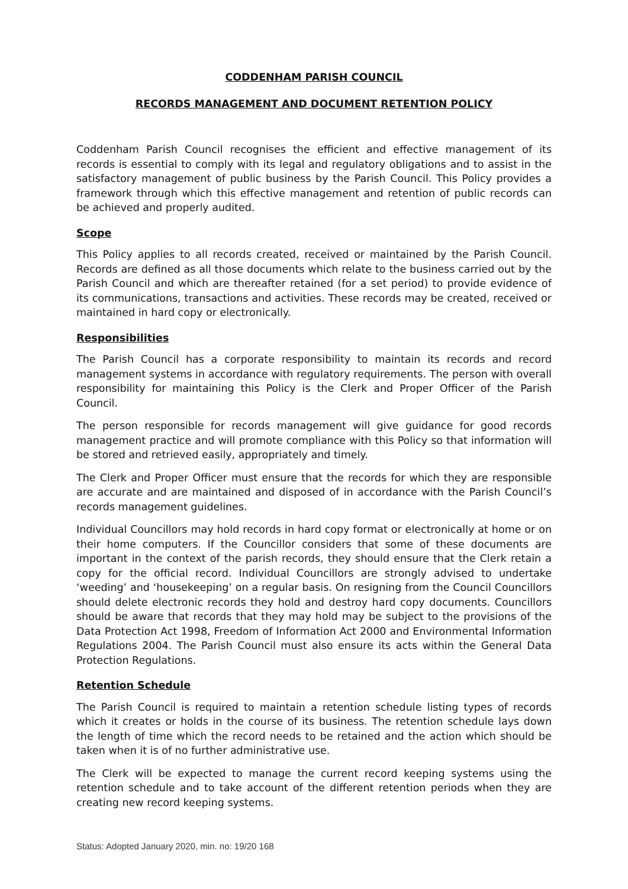CODDENHAM PARISH COUNCIL
RECORDS MANAGEMENT AND DOCUMENT RETENTION POLICY
Coddenham Parish Council recognises the efficient and effective management of its records is essential to comply with its legal and regulatory obligations and to assist in the satisfactory management of public business by the Parish Council. This Policy provides a framework through which this effective management and retention of public records can be achieved and properly audited.
Scope
This Policy applies to all records created, received or maintained by the Parish Council. Records are defined as all those documents which relate to the business carried out by the Parish Council and which are thereafter retained (for a set period) to provide evidence of its communications, transactions and activities. These records may be created, received or maintained in hard copy or electronically.
Responsibilities
The Parish Council has a corporate responsibility to maintain its records and record management systems in accordance with regulatory requirements. The person with overall responsibility for maintaining this Policy is the Clerk and Proper Officer of the Parish Council.
The person responsible for records management will give guidance for good records management practice and will promote compliance with this Policy so that information will be stored and retrieved easily, appropriately and timely.
The Clerk and Proper Officer must ensure that the records for which they are responsible are accurate and are maintained and disposed of in accordance with the Parish Council’s records management guidelines.
Individual Councillors may hold records in hard copy format or electronically at home or on their home computers. If the Councillor considers that some of these documents are important in the context of the parish records, they should ensure that the Clerk retain a copy for the official record. Individual Councillors are strongly advised to undertake ‘weeding’ and ‘housekeeping’ on a regular basis. On resigning from the Council Councillors should delete electronic records they hold and destroy hard copy documents. Councillors should be aware that records that they may hold may be subject to the provisions of the Data Protection Act 1998, Freedom of Information Act 2000 and Environmental Information Regulations 2004. The Parish Council must also ensure its acts within the General Data Protection Regulations.
Retention Schedule
The Parish Council is required to maintain a retention schedule listing types of records which it creates or holds in the course of its business. The retention schedule lays down the length of time which the record needs to be retained and the action which should be taken when it is of no further administrative use.
The Clerk will be expected to manage the current record keeping systems using the retention schedule and to take account of the different retention periods when they are creating new record keeping systems.
Status: Adopted January 2020, min. no: 19/20 168